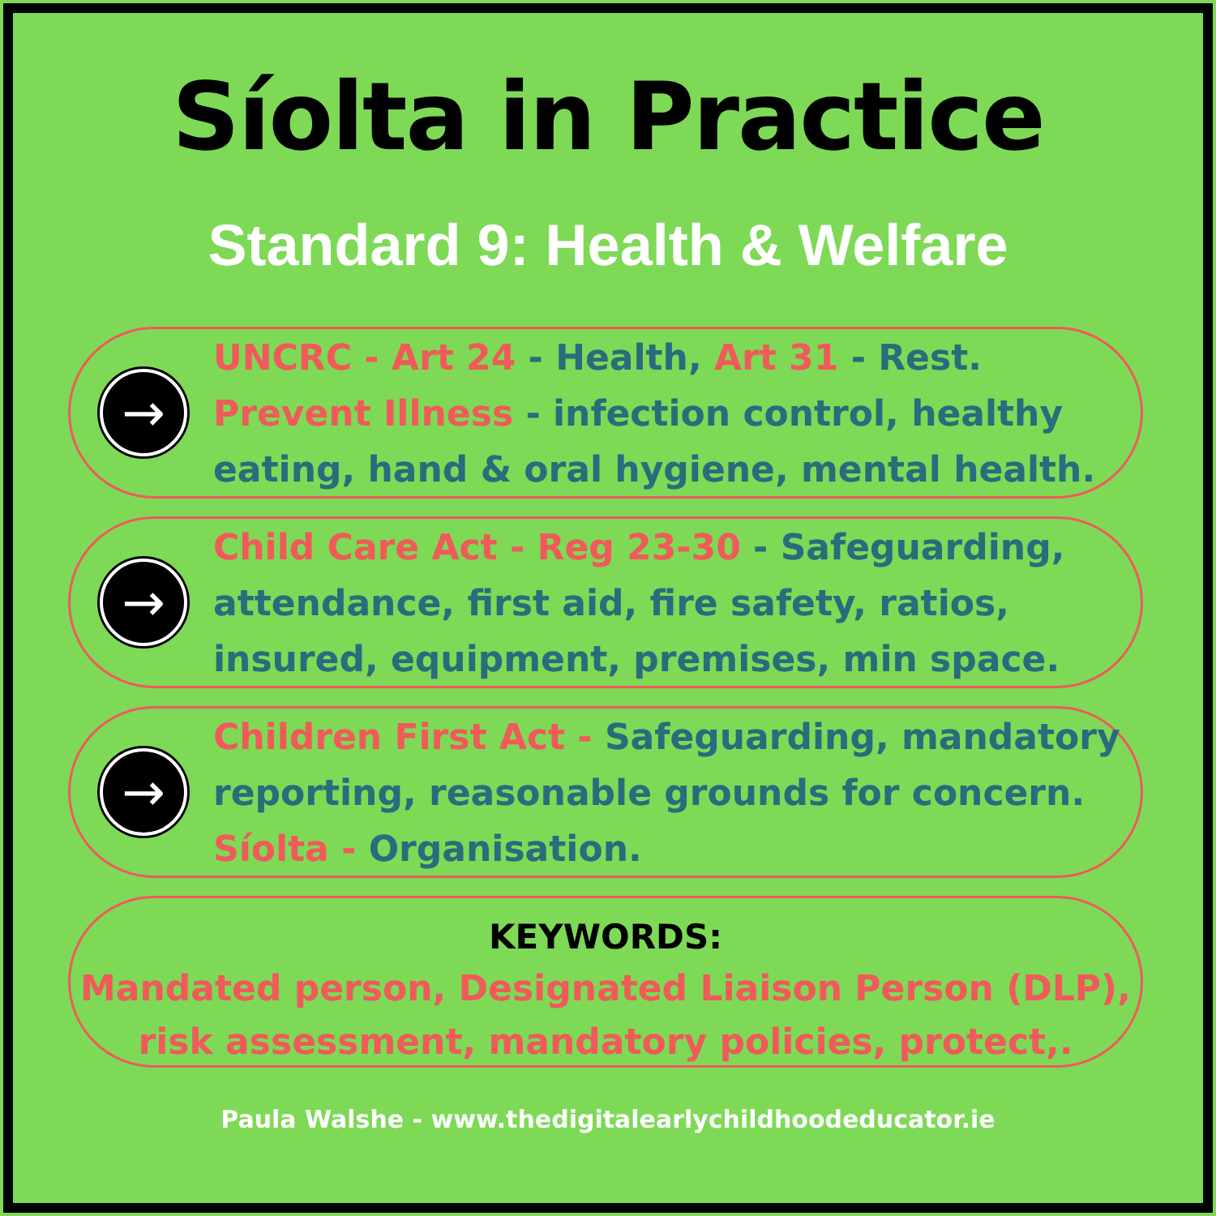Síolta in Practice
Standard 9: Health & Welfare
→
UNCRC - Art 24 - Health, Art 31 - Rest. Prevent Illness - infection control, healthy eating, hand & oral hygiene, mental health.
→
Child Care Act - Reg 23-30 - Safeguarding, attendance, first aid, fire safety, ratios, insured, equipment, premises, min space.
→
Children First Act - Safeguarding, mandatory reporting, reasonable grounds for concern. Síolta - Organisation.
KEYWORDS:
Mandated person, Designated Liaison Person (DLP), risk assessment, mandatory policies, protect,.
Paula Walshe - www.thedigitalearlychildhoodeducator.ie